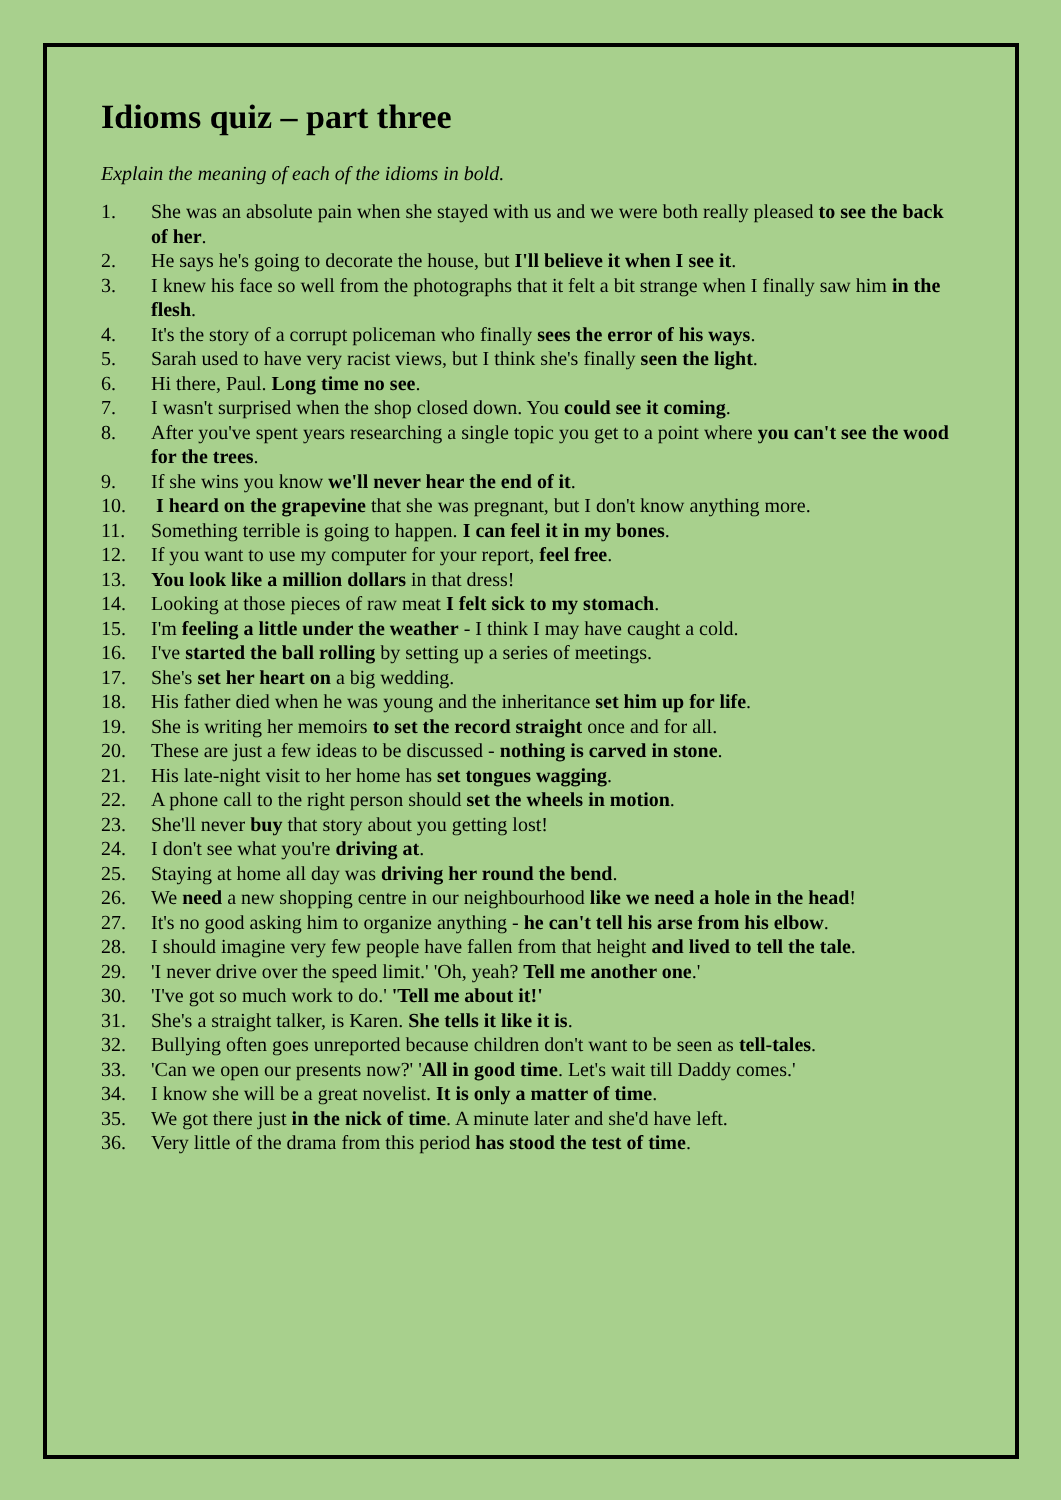Idioms quiz – part three
Explain the meaning of each of the idioms in bold.
1. She was an absolute pain when she stayed with us and we were both really pleased to see the back of her.
2. He says he's going to decorate the house, but I'll believe it when I see it.
3. I knew his face so well from the photographs that it felt a bit strange when I finally saw him in the flesh.
4. It's the story of a corrupt policeman who finally sees the error of his ways.
5. Sarah used to have very racist views, but I think she's finally seen the light.
6. Hi there, Paul. Long time no see.
7. I wasn't surprised when the shop closed down. You could see it coming.
8. After you've spent years researching a single topic you get to a point where you can't see the wood for the trees.
9. If she wins you know we'll never hear the end of it.
10. I heard on the grapevine that she was pregnant, but I don't know anything more.
11. Something terrible is going to happen. I can feel it in my bones.
12. If you want to use my computer for your report, feel free.
13. You look like a million dollars in that dress!
14. Looking at those pieces of raw meat I felt sick to my stomach.
15. I'm feeling a little under the weather - I think I may have caught a cold.
16. I've started the ball rolling by setting up a series of meetings.
17. She's set her heart on a big wedding.
18. His father died when he was young and the inheritance set him up for life.
19. She is writing her memoirs to set the record straight once and for all.
20. These are just a few ideas to be discussed - nothing is carved in stone.
21. His late-night visit to her home has set tongues wagging.
22. A phone call to the right person should set the wheels in motion.
23. She'll never buy that story about you getting lost!
24. I don't see what you're driving at.
25. Staying at home all day was driving her round the bend.
26. We need a new shopping centre in our neighbourhood like we need a hole in the head!
27. It's no good asking him to organize anything - he can't tell his arse from his elbow.
28. I should imagine very few people have fallen from that height and lived to tell the tale.
29. 'I never drive over the speed limit.' 'Oh, yeah? Tell me another one.'
30. 'I've got so much work to do.' 'Tell me about it!'
31. She's a straight talker, is Karen. She tells it like it is.
32. Bullying often goes unreported because children don't want to be seen as tell-tales.
33. 'Can we open our presents now?' 'All in good time. Let's wait till Daddy comes.'
34. I know she will be a great novelist. It is only a matter of time.
35. We got there just in the nick of time. A minute later and she'd have left.
36. Very little of the drama from this period has stood the test of time.